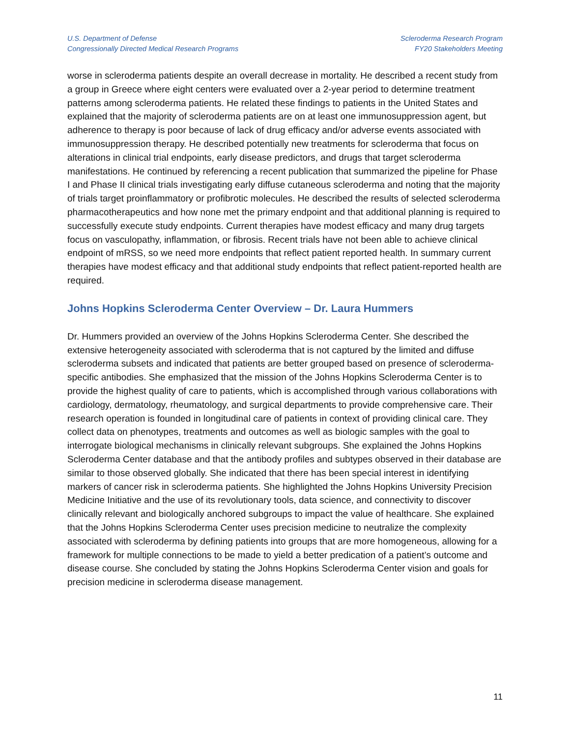U.S. Department of Defense
Congressionally Directed Medical Research Programs
Scleroderma Research Program
FY20 Stakeholders Meeting
worse in scleroderma patients despite an overall decrease in mortality. He described a recent study from a group in Greece where eight centers were evaluated over a 2-year period to determine treatment patterns among scleroderma patients. He related these findings to patients in the United States and explained that the majority of scleroderma patients are on at least one immunosuppression agent, but adherence to therapy is poor because of lack of drug efficacy and/or adverse events associated with immunosuppression therapy. He described potentially new treatments for scleroderma that focus on alterations in clinical trial endpoints, early disease predictors, and drugs that target scleroderma manifestations. He continued by referencing a recent publication that summarized the pipeline for Phase I and Phase II clinical trials investigating early diffuse cutaneous scleroderma and noting that the majority of trials target proinflammatory or profibrotic molecules. He described the results of selected scleroderma pharmacotherapeutics and how none met the primary endpoint and that additional planning is required to successfully execute study endpoints. Current therapies have modest efficacy and many drug targets focus on vasculopathy, inflammation, or fibrosis. Recent trials have not been able to achieve clinical endpoint of mRSS, so we need more endpoints that reflect patient reported health. In summary current therapies have modest efficacy and that additional study endpoints that reflect patient-reported health are required.
Johns Hopkins Scleroderma Center Overview – Dr. Laura Hummers
Dr. Hummers provided an overview of the Johns Hopkins Scleroderma Center. She described the extensive heterogeneity associated with scleroderma that is not captured by the limited and diffuse scleroderma subsets and indicated that patients are better grouped based on presence of scleroderma-specific antibodies. She emphasized that the mission of the Johns Hopkins Scleroderma Center is to provide the highest quality of care to patients, which is accomplished through various collaborations with cardiology, dermatology, rheumatology, and surgical departments to provide comprehensive care. Their research operation is founded in longitudinal care of patients in context of providing clinical care. They collect data on phenotypes, treatments and outcomes as well as biologic samples with the goal to interrogate biological mechanisms in clinically relevant subgroups. She explained the Johns Hopkins Scleroderma Center database and that the antibody profiles and subtypes observed in their database are similar to those observed globally. She indicated that there has been special interest in identifying markers of cancer risk in scleroderma patients. She highlighted the Johns Hopkins University Precision Medicine Initiative and the use of its revolutionary tools, data science, and connectivity to discover clinically relevant and biologically anchored subgroups to impact the value of healthcare. She explained that the Johns Hopkins Scleroderma Center uses precision medicine to neutralize the complexity associated with scleroderma by defining patients into groups that are more homogeneous, allowing for a framework for multiple connections to be made to yield a better predication of a patient’s outcome and disease course. She concluded by stating the Johns Hopkins Scleroderma Center vision and goals for precision medicine in scleroderma disease management.
11